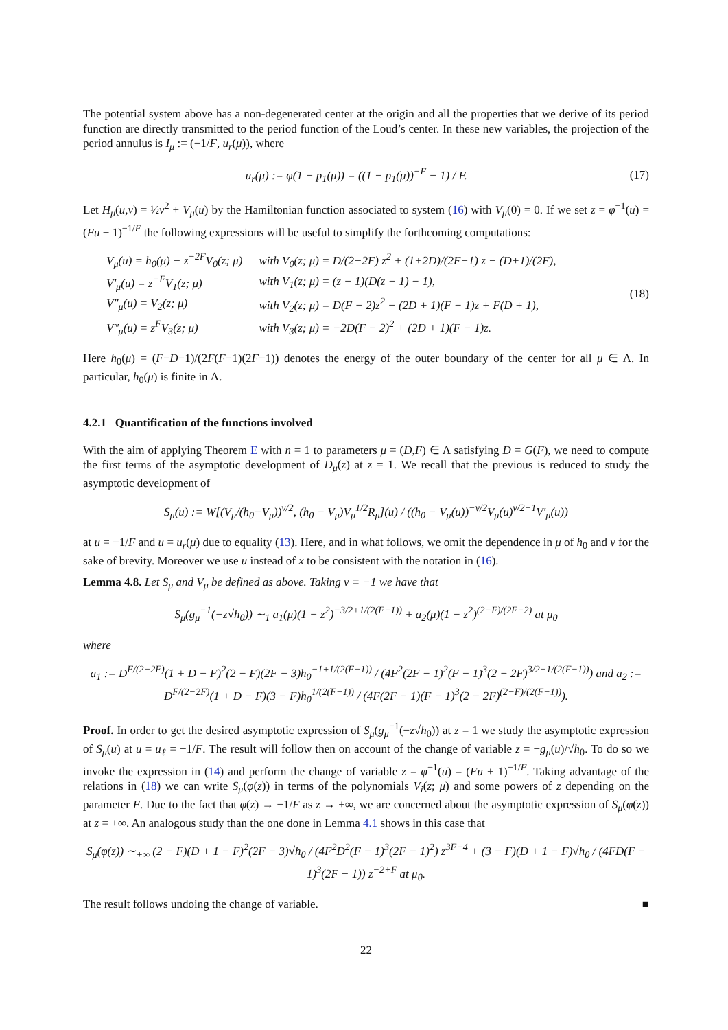The potential system above has a non-degenerated center at the origin and all the properties that we derive of its period function are directly transmitted to the period function of the Loud’s center. In these new variables, the projection of the period annulus is I<sub>μ</sub> := (−1/F, u<sub>r</sub>(μ)), where
u<sub>r</sub>(μ) := φ(1 − p<sub>1</sub>(μ)) = ((1 − p<sub>1</sub>(μ))<sup>−F</sup> − 1) / F. (17)
Let H<sub>μ</sub>(u,v) = ½v<sup>2</sup> + V<sub>μ</sub>(u) by the Hamiltonian function associated to system (16) with V<sub>μ</sub>(0) = 0. If we set z = φ<sup>−1</sup>(u) = (Fu + 1)<sup>−1/F</sup> the following expressions will be useful to simplify the forthcoming computations:
| V<sub>μ</sub>(u) = h<sub>0</sub>(μ) − z<sup>−2F</sup>V<sub>0</sub>(z; μ) | with V<sub>0</sub>(z; μ) = D/(2−2F) z<sup>2</sup> + (1+2D)/(2F−1) z − (D+1)/(2F), |
| V′<sub>μ</sub>(u) = z<sup>−F</sup>V<sub>1</sub>(z; μ) | with V<sub>1</sub>(z; μ) = (z − 1)(D(z − 1) − 1), |
| V″<sub>μ</sub>(u) = V<sub>2</sub>(z; μ) | with V<sub>2</sub>(z; μ) = D(F − 2)z<sup>2</sup> − (2D + 1)(F − 1)z + F(D + 1), |
| V‴<sub>μ</sub>(u) = z<sup>F</sup>V<sub>3</sub>(z; μ) | with V<sub>3</sub>(z; μ) = −2D(F − 2)<sup>2</sup> + (2D + 1)(F − 1)z. |
(18)
Here h<sub>0</sub>(μ) = (F−D−1)/(2F(F−1)(2F−1)) denotes the energy of the outer boundary of the center for all μ ∈ Λ. In particular, h<sub>0</sub>(μ) is finite in Λ.
4.2.1 Quantification of the functions involved
With the aim of applying Theorem E with n = 1 to parameters μ = (D,F) ∈ Λ satisfying D = G(F), we need to compute the first terms of the asymptotic development of D<sub>μ</sub>(z) at z = 1. We recall that the previous is reduced to study the asymptotic development of
S<sub>μ</sub>(u) := W[(V<sub>μ</sub>/(h<sub>0</sub>−V<sub>μ</sub>))<sup>ν/2</sup>, (h<sub>0</sub> − V<sub>μ</sub>)V<sub>μ</sub><sup>1/2</sup>R<sub>μ</sub>](u) / ((h<sub>0</sub> − V<sub>μ</sub>(u))<sup>−ν/2</sup>V<sub>μ</sub>(u)<sup>ν/2−1</sup>V′<sub>μ</sub>(u))
at u = −1/F and u = u<sub>r</sub>(μ) due to equality (13). Here, and in what follows, we omit the dependence in μ of h<sub>0</sub> and ν for the sake of brevity. Moreover we use u instead of x to be consistent with the notation in (16).
Lemma 4.8. Let S<sub>μ</sub> and V<sub>μ</sub> be defined as above. Taking ν ≡ −1 we have that
S<sub>μ</sub>(g<sub>μ</sub><sup>−1</sup>(−z√h<sub>0</sub>)) ∼<sub>1</sub> a<sub>1</sub>(μ)(1 − z<sup>2</sup>)<sup>−3/2+1/(2(F−1))</sup> + a<sub>2</sub>(μ)(1 − z<sup>2</sup>)<sup>(2−F)/(2F−2)</sup> at μ<sub>0</sub>
where
a<sub>1</sub> := D<sup>F/(2−2F)</sup>(1 + D − F)<sup>2</sup>(2 − F)(2F − 3)h<sub>0</sub><sup>−1+1/(2(F−1))</sup> / (4F<sup>2</sup>(2F − 1)<sup>2</sup>(F − 1)<sup>3</sup>(2 − 2F)<sup>3/2−1/(2(F−1))</sup>) and a<sub>2</sub> := D<sup>F/(2−2F)</sup>(1 + D − F)(3 − F)h<sub>0</sub><sup>1/(2(F−1))</sup> / (4F(2F − 1)(F − 1)<sup>3</sup>(2 − 2F)<sup>(2−F)/(2(F−1))</sup>).
Proof. In order to get the desired asymptotic expression of S<sub>μ</sub>(g<sub>μ</sub><sup>−1</sup>(−z√h<sub>0</sub>)) at z = 1 we study the asymptotic expression of S<sub>μ</sub>(u) at u = u<sub>ℓ</sub> = −1/F. The result will follow then on account of the change of variable z = −g<sub>μ</sub>(u)/√h<sub>0</sub>. To do so we invoke the expression in (14) and perform the change of variable z = φ<sup>−1</sup>(u) = (Fu + 1)<sup>−1/F</sup>. Taking advantage of the relations in (18) we can write S<sub>μ</sub>(φ(z)) in terms of the polynomials V<sub>i</sub>(z; μ) and some powers of z depending on the parameter F. Due to the fact that φ(z) → −1/F as z → +∞, we are concerned about the asymptotic expression of S<sub>μ</sub>(φ(z)) at z = +∞. An analogous study than the one done in Lemma 4.1 shows in this case that
S<sub>μ</sub>(φ(z)) ∼<sub>+∞</sub> (2 − F)(D + 1 − F)<sup>2</sup>(2F − 3)√h<sub>0</sub> / (4F<sup>2</sup>D<sup>2</sup>(F − 1)<sup>3</sup>(2F − 1)<sup>2</sup>) z<sup>3F−4</sup> + (3 − F)(D + 1 − F)√h<sub>0</sub> / (4FD(F − 1)<sup>3</sup>(2F − 1)) z<sup>−2+F</sup> at μ<sub>0</sub>.
The result follows undoing the change of variable. ■
22